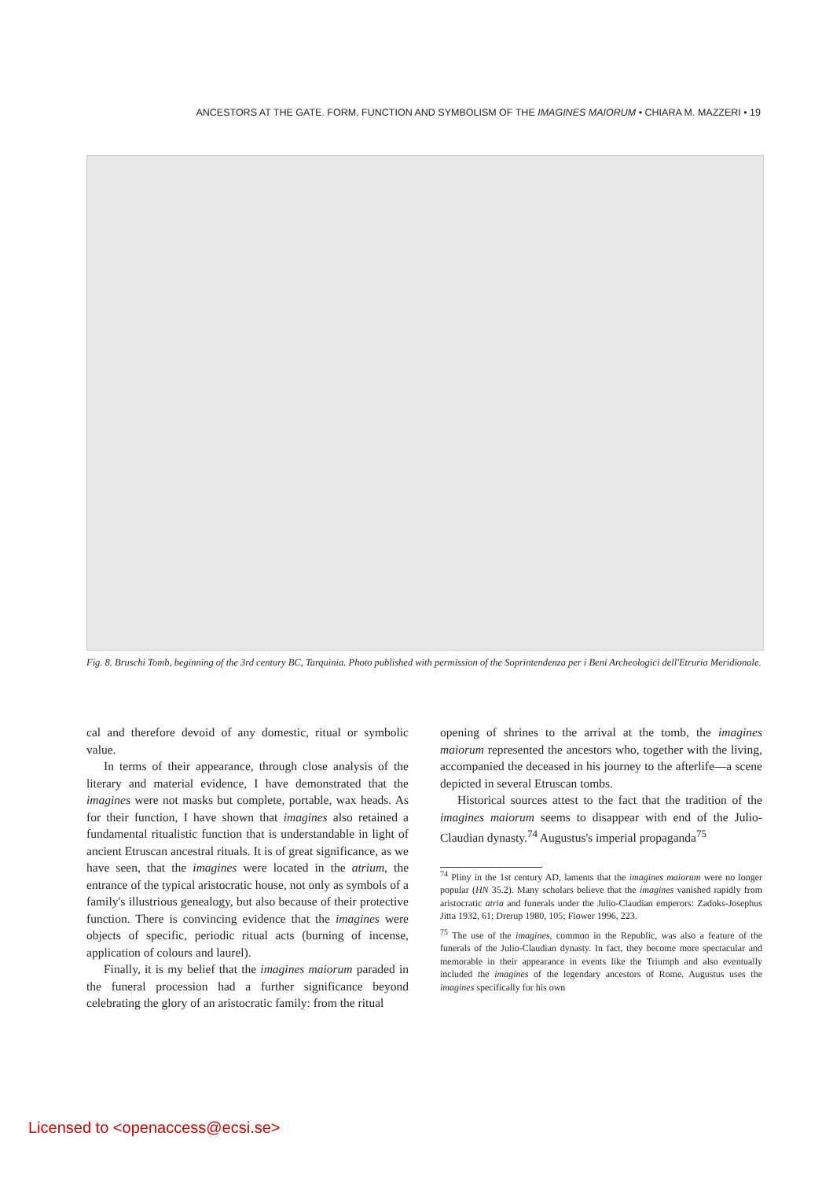ANCESTORS AT THE GATE. FORM, FUNCTION AND SYMBOLISM OF THE IMAGINES MAIORUM • CHIARA M. MAZZERI • 19
Fig. 8. Bruschi Tomb, beginning of the 3rd century BC, Tarquinia. Photo published with permission of the Soprintendenza per i Beni Archeologici dell'Etruria Meridionale.
cal and therefore devoid of any domestic, ritual or symbolic value.
In terms of their appearance, through close analysis of the literary and material evidence, I have demonstrated that the imagines were not masks but complete, portable, wax heads. As for their function, I have shown that imagines also retained a fundamental ritualistic function that is understandable in light of ancient Etruscan ancestral rituals. It is of great significance, as we have seen, that the imagines were located in the atrium, the entrance of the typical aristocratic house, not only as symbols of a family's illustrious genealogy, but also because of their protective function. There is convincing evidence that the imagines were objects of specific, periodic ritual acts (burning of incense, application of colours and laurel).
Finally, it is my belief that the imagines maiorum paraded in the funeral procession had a further significance beyond celebrating the glory of an aristocratic family: from the ritual
opening of shrines to the arrival at the tomb, the imagines maiorum represented the ancestors who, together with the living, accompanied the deceased in his journey to the afterlife—a scene depicted in several Etruscan tombs.
Historical sources attest to the fact that the tradition of the imagines maiorum seems to disappear with end of the Julio-Claudian dynasty.<sup>74</sup> Augustus's imperial propaganda<sup>75</sup>
<sup>74</sup> Pliny in the 1st century AD, laments that the imagines maiorum were no longer popular (HN 35.2). Many scholars believe that the imagines vanished rapidly from aristocratic atria and funerals under the Julio-Claudian emperors: Zadoks-Josephus Jitta 1932, 61; Drerup 1980, 105; Flower 1996, 223.
<sup>75</sup> The use of the imagines, common in the Republic, was also a feature of the funerals of the Julio-Claudian dynasty. In fact, they become more spectacular and memorable in their appearance in events like the Triumph and also eventually included the imagines of the legendary ancestors of Rome. Augustus uses the imagines specifically for his own
Licensed to <openaccess@ecsi.se>